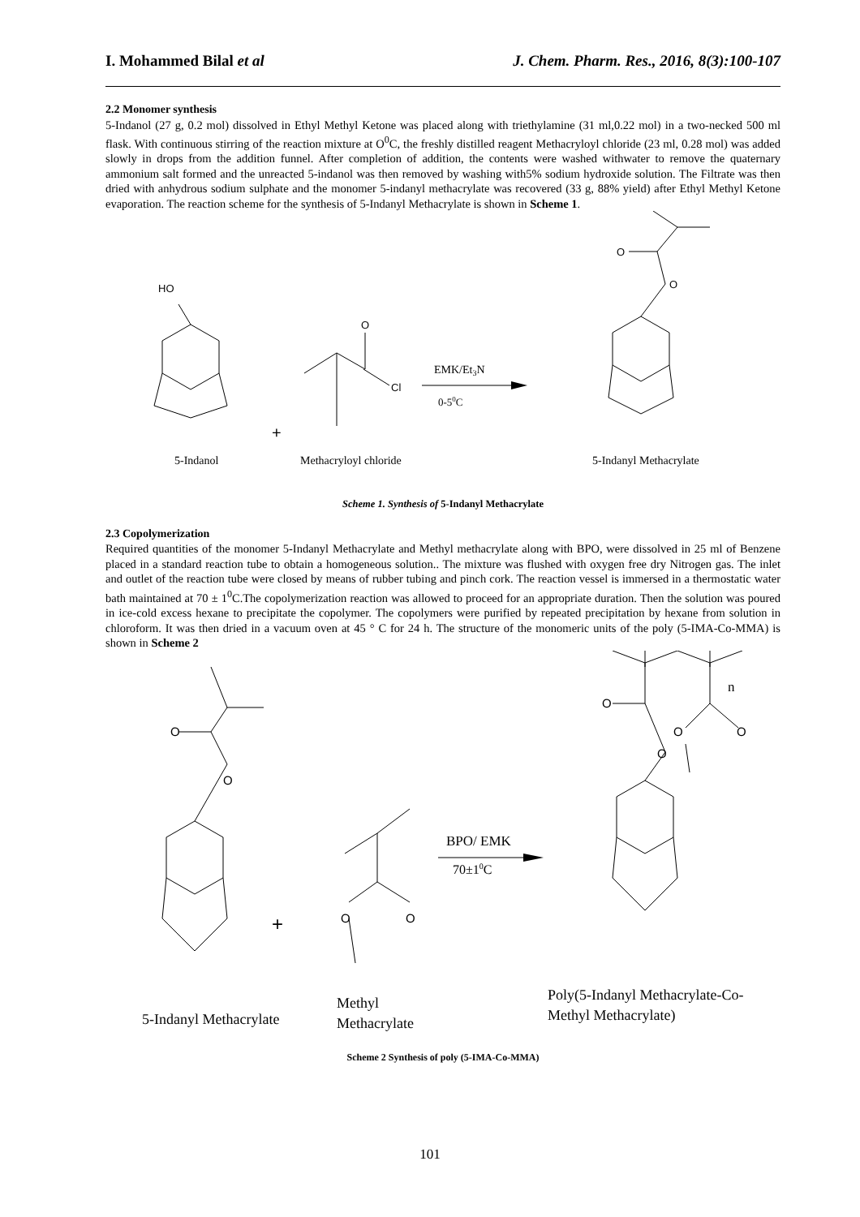I. Mohammed Bilal et al J. Chem. Pharm. Res., 2016, 8(3):100-107
2.2 Monomer synthesis
5-Indanol (27 g, 0.2 mol) dissolved in Ethyl Methyl Ketone was placed along with triethylamine (31 ml,0.22 mol) in a two-necked 500 ml flask. With continuous stirring of the reaction mixture at O<sup>0</sup>C, the freshly distilled reagent Methacryloyl chloride (23 ml, 0.28 mol) was added slowly in drops from the addition funnel. After completion of addition, the contents were washed withwater to remove the quaternary ammonium salt formed and the unreacted 5-indanol was then removed by washing with5% sodium hydroxide solution. The Filtrate was then dried with anhydrous sodium sulphate and the monomer 5-indanyl methacrylate was recovered (33 g, 88% yield) after Ethyl Methyl Ketone evaporation. The reaction scheme for the synthesis of 5-Indanyl Methacrylate is shown in Scheme 1.
HO
O
Cl
EMK/Et3N
0-50C
+
O
O
5-Indanol
Methacryloyl chloride
5-Indanyl Methacrylate
Scheme 1. Synthesis of 5-Indanyl Methacrylate
2.3 Copolymerization
Required quantities of the monomer 5-Indanyl Methacrylate and Methyl methacrylate along with BPO, were dissolved in 25 ml of Benzene placed in a standard reaction tube to obtain a homogeneous solution.. The mixture was flushed with oxygen free dry Nitrogen gas. The inlet and outlet of the reaction tube were closed by means of rubber tubing and pinch cork. The reaction vessel is immersed in a thermostatic water bath maintained at 70 ± 1<sup>0</sup>C.The copolymerization reaction was allowed to proceed for an appropriate duration. Then the solution was poured in ice-cold excess hexane to precipitate the copolymer. The copolymers were purified by repeated precipitation by hexane from solution in chloroform. It was then dried in a vacuum oven at 45 ° C for 24 h. The structure of the monomeric units of the poly (5-IMA-Co-MMA) is shown in Scheme 2
O
O
O
O
O
O
O
O
n
BPO/ EMK
70±10C
+
5-Indanyl Methacrylate
Methyl
Methacrylate
Poly(5-Indanyl Methacrylate-Co-
Methyl Methacrylate)
Scheme 2 Synthesis of poly (5-IMA-Co-MMA)
101